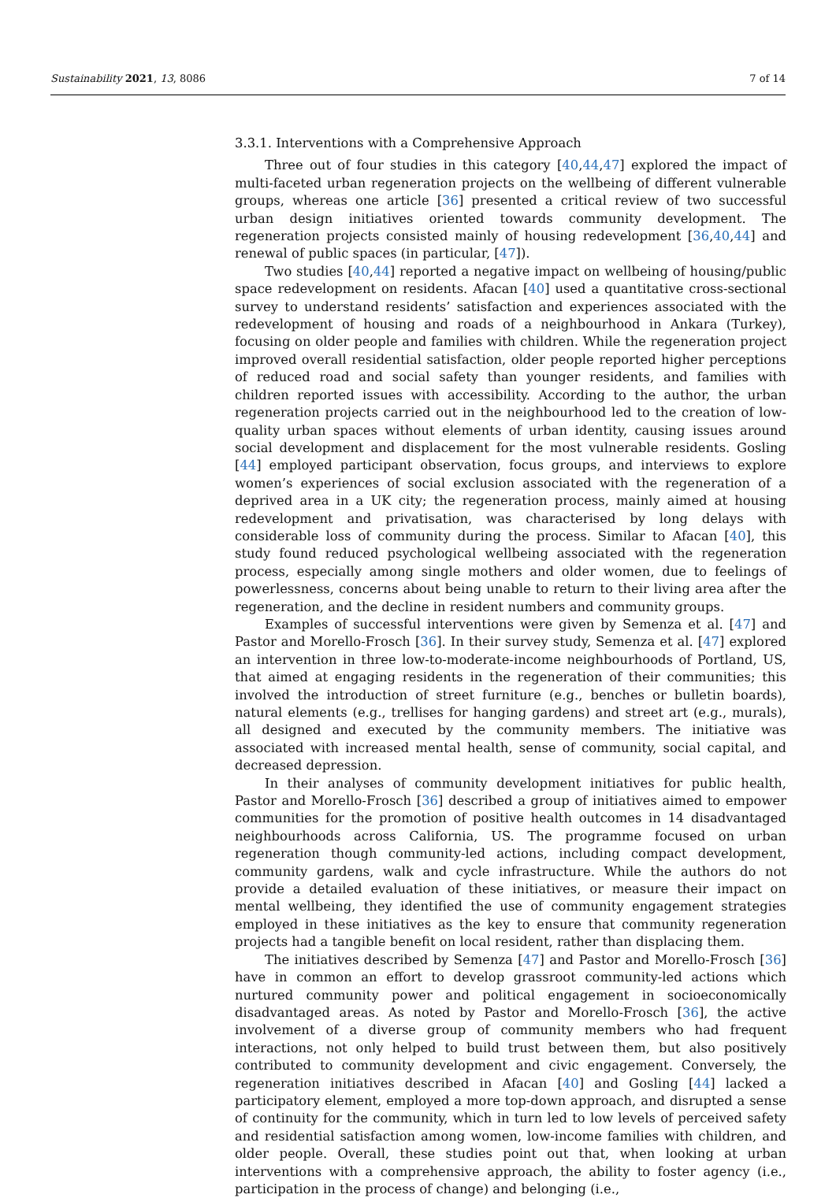Sustainability 2021, 13, 8086 7 of 14
3.3.1. Interventions with a Comprehensive Approach
Three out of four studies in this category [40,44,47] explored the impact of multi-faceted urban regeneration projects on the wellbeing of different vulnerable groups, whereas one article [36] presented a critical review of two successful urban design initiatives oriented towards community development. The regeneration projects consisted mainly of housing redevelopment [36,40,44] and renewal of public spaces (in particular, [47]).
Two studies [40,44] reported a negative impact on wellbeing of housing/public space redevelopment on residents. Afacan [40] used a quantitative cross-sectional survey to understand residents’ satisfaction and experiences associated with the redevelopment of housing and roads of a neighbourhood in Ankara (Turkey), focusing on older people and families with children. While the regeneration project improved overall residential satisfaction, older people reported higher perceptions of reduced road and social safety than younger residents, and families with children reported issues with accessibility. According to the author, the urban regeneration projects carried out in the neighbourhood led to the creation of low-quality urban spaces without elements of urban identity, causing issues around social development and displacement for the most vulnerable residents. Gosling [44] employed participant observation, focus groups, and interviews to explore women’s experiences of social exclusion associated with the regeneration of a deprived area in a UK city; the regeneration process, mainly aimed at housing redevelopment and privatisation, was characterised by long delays with considerable loss of community during the process. Similar to Afacan [40], this study found reduced psychological wellbeing associated with the regeneration process, especially among single mothers and older women, due to feelings of powerlessness, concerns about being unable to return to their living area after the regeneration, and the decline in resident numbers and community groups.
Examples of successful interventions were given by Semenza et al. [47] and Pastor and Morello-Frosch [36]. In their survey study, Semenza et al. [47] explored an intervention in three low-to-moderate-income neighbourhoods of Portland, US, that aimed at engaging residents in the regeneration of their communities; this involved the introduction of street furniture (e.g., benches or bulletin boards), natural elements (e.g., trellises for hanging gardens) and street art (e.g., murals), all designed and executed by the community members. The initiative was associated with increased mental health, sense of community, social capital, and decreased depression.
In their analyses of community development initiatives for public health, Pastor and Morello-Frosch [36] described a group of initiatives aimed to empower communities for the promotion of positive health outcomes in 14 disadvantaged neighbourhoods across California, US. The programme focused on urban regeneration though community-led actions, including compact development, community gardens, walk and cycle infrastructure. While the authors do not provide a detailed evaluation of these initiatives, or measure their impact on mental wellbeing, they identified the use of community engagement strategies employed in these initiatives as the key to ensure that community regeneration projects had a tangible benefit on local resident, rather than displacing them.
The initiatives described by Semenza [47] and Pastor and Morello-Frosch [36] have in common an effort to develop grassroot community-led actions which nurtured community power and political engagement in socioeconomically disadvantaged areas. As noted by Pastor and Morello-Frosch [36], the active involvement of a diverse group of community members who had frequent interactions, not only helped to build trust between them, but also positively contributed to community development and civic engagement. Conversely, the regeneration initiatives described in Afacan [40] and Gosling [44] lacked a participatory element, employed a more top-down approach, and disrupted a sense of continuity for the community, which in turn led to low levels of perceived safety and residential satisfaction among women, low-income families with children, and older people. Overall, these studies point out that, when looking at urban interventions with a comprehensive approach, the ability to foster agency (i.e., participation in the process of change) and belonging (i.e.,